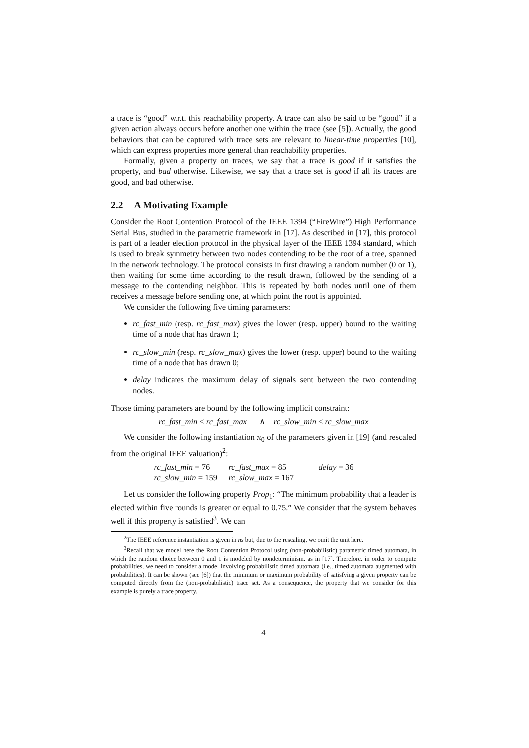a trace is “good” w.r.t. this reachability property. A trace can also be said to be “good” if a given action always occurs before another one within the trace (see [5]). Actually, the good behaviors that can be captured with trace sets are relevant to linear-time properties [10], which can express properties more general than reachability properties.
Formally, given a property on traces, we say that a trace is good if it satisfies the property, and bad otherwise. Likewise, we say that a trace set is good if all its traces are good, and bad otherwise.
2.2 A Motivating Example
Consider the Root Contention Protocol of the IEEE 1394 (“FireWire”) High Performance Serial Bus, studied in the parametric framework in [17]. As described in [17], this protocol is part of a leader election protocol in the physical layer of the IEEE 1394 standard, which is used to break symmetry between two nodes contending to be the root of a tree, spanned in the network technology. The protocol consists in first drawing a random number (0 or 1), then waiting for some time according to the result drawn, followed by the sending of a message to the contending neighbor. This is repeated by both nodes until one of them receives a message before sending one, at which point the root is appointed.
We consider the following five timing parameters:
rc_fast_min (resp. rc_fast_max) gives the lower (resp. upper) bound to the waiting time of a node that has drawn 1;
rc_slow_min (resp. rc_slow_max) gives the lower (resp. upper) bound to the waiting time of a node that has drawn 0;
delay indicates the maximum delay of signals sent between the two contending nodes.
Those timing parameters are bound by the following implicit constraint:
rc_fast_min ≤ rc_fast_max ∧ rc_slow_min ≤ rc_slow_max
We consider the following instantiation π<sub>0</sub> of the parameters given in [19] (and rescaled from the original IEEE valuation)<sup>2</sup>:
rc_fast_min = 76
rc_fast_max = 85
delay = 36
rc_slow_min = 159
rc_slow_max = 167
Let us consider the following property Prop<sub>1</sub>: “The minimum probability that a leader is elected within five rounds is greater or equal to 0.75.” We consider that the system behaves well if this property is satisfied<sup>3</sup>. We can
<sup>2</sup> The IEEE reference instantiation is given in ns but, due to the rescaling, we omit the unit here.
<sup>3</sup> Recall that we model here the Root Contention Protocol using (non-probabilistic) parametric timed automata, in which the random choice between 0 and 1 is modeled by nondeterminism, as in [17]. Therefore, in order to compute probabilities, we need to consider a model involving probabilistic timed automata (i.e., timed automata augmented with probabilities). It can be shown (see [6]) that the minimum or maximum probability of satisfying a given property can be computed directly from the (non-probabilistic) trace set. As a consequence, the property that we consider for this example is purely a trace property.
4